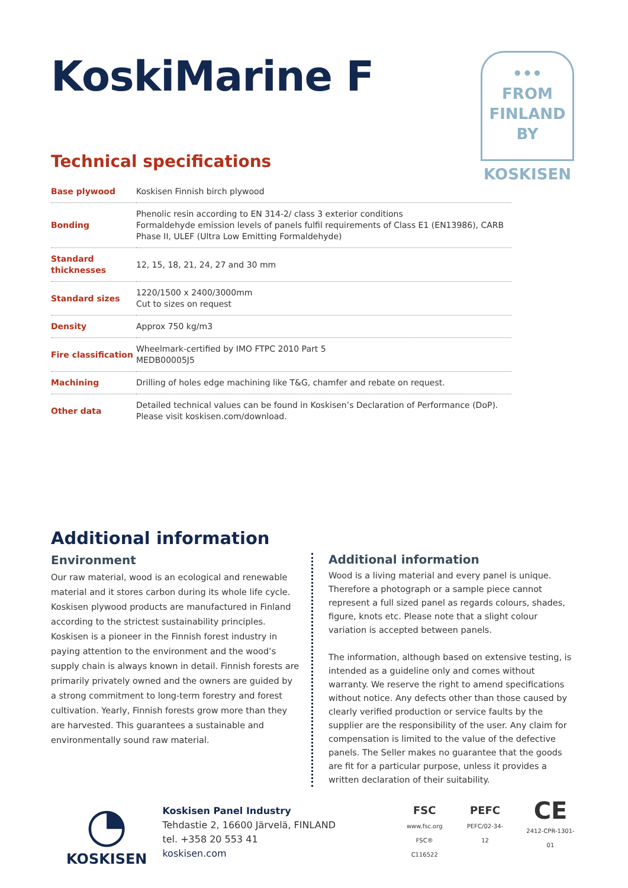•••
FROM
FINLAND
BY
KOSKISEN
KoskiMarine F
Technical specifications
| Base plywood | Koskisen Finnish birch plywood |
| Bonding | Phenolic resin according to EN 314-2/ class 3 exterior conditions Formaldehyde emission levels of panels fulfil requirements of Class E1 (EN13986), CARB Phase II, ULEF (Ultra Low Emitting Formaldehyde) |
| Standard thicknesses | 12, 15, 18, 21, 24, 27 and 30 mm |
| Standard sizes | 1220/1500 x 2400/3000mm Cut to sizes on request |
| Density | Approx 750 kg/m3 |
| Fire classification | Wheelmark-certified by IMO FTPC 2010 Part 5 MEDB00005J5 |
| Machining | Drilling of holes edge machining like T&G, chamfer and rebate on request. |
| Other data | Detailed technical values can be found in Koskisen’s Declaration of Performance (DoP). Please visit koskisen.com/download. |
Additional information
Environment
Our raw material, wood is an ecological and renewable material and it stores carbon during its whole life cycle. Koskisen plywood products are manufactured in Finland according to the strictest sustainability principles. Koskisen is a pioneer in the Finnish forest industry in paying attention to the environment and the wood’s supply chain is always known in detail. Finnish forests are primarily privately owned and the owners are guided by a strong commitment to long-term forestry and forest cultivation. Yearly, Finnish forests grow more than they are harvested. This guarantees a sustainable and environmentally sound raw material.
Additional information
Wood is a living material and every panel is unique. Therefore a photograph or a sample piece cannot represent a full sized panel as regards colours, shades, figure, knots etc. Please note that a slight colour variation is accepted between panels.
The information, although based on extensive testing, is intended as a guideline only and comes without warranty. We reserve the right to amend specifications without notice. Any defects other than those caused by clearly verified production or service faults by the supplier are the responsibility of the user. Any claim for compensation is limited to the value of the defective panels. The Seller makes no guarantee that the goods are fit for a particular purpose, unless it provides a written declaration of their suitability.
◔
KOSKISEN
Koskisen Panel Industry
Tehdastie 2, 16600 Järvelä, FINLAND
tel. +358 20 553 41
koskisen.com
FSC
www.fsc.org
FSC® C116522
PEFC
PEFC/02-34-12
CE
2412-CPR-1301-01